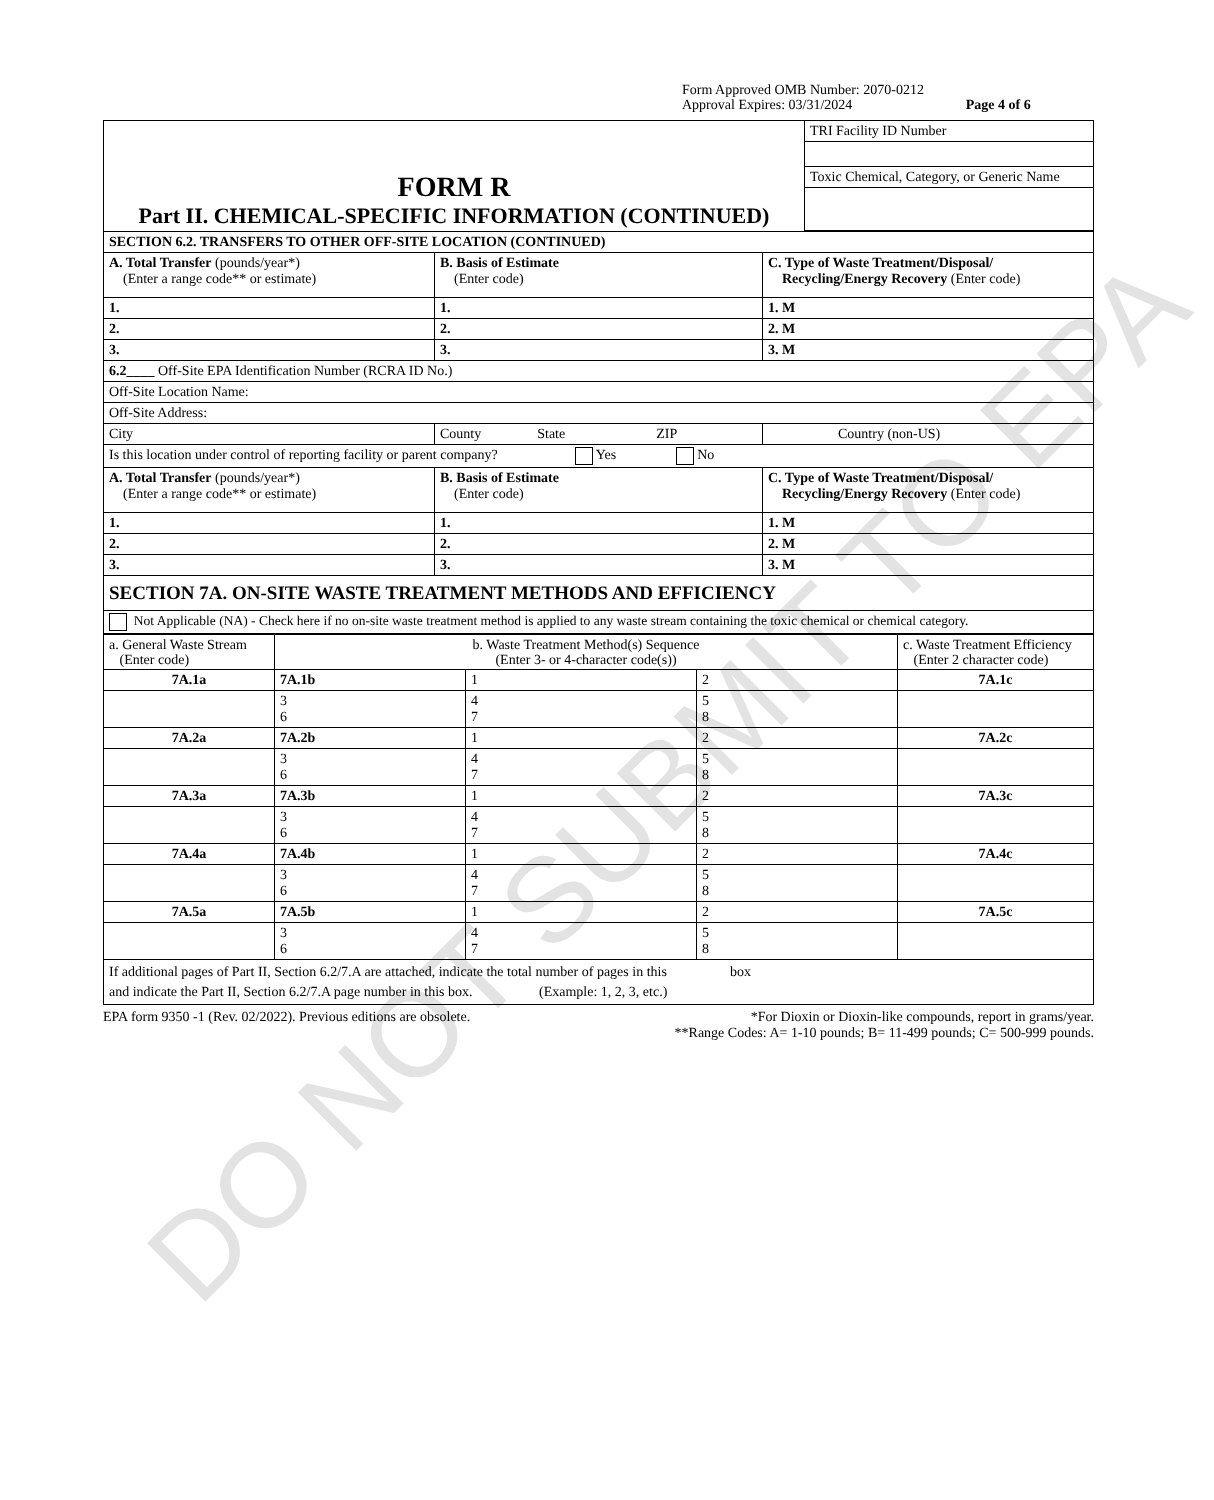DO NOT SUBMIT TO EPA
Form Approved OMB Number: 2070-0212
Approval Expires: 03/31/2024 Page 4 of 6
| FORM R Part II. CHEMICAL-SPECIFIC INFORMATION (CONTINUED) | TRI Facility ID Number |
| | Toxic Chemical, Category, or Generic Name |
| SECTION 6.2. TRANSFERS TO OTHER OFF-SITE LOCATION (CONTINUED) | | |
| A. Total Transfer (pounds/year*) (Enter a range code** or estimate) | B. Basis of Estimate (Enter code) | C. Type of Waste Treatment/Disposal/ Recycling/Energy Recovery (Enter code) |
| 1. | 1. | 1. M |
| 2. | 2. | 2. M |
| 3. | 3. | 3. M |
| 6.2____ Off-Site EPA Identification Number (RCRA ID No.) | | |
| Off-Site Location Name: | | |
| Off-Site Address: | | |
| City | County State ZIP | Country (non-US) |
| Is this location under control of reporting facility or parent company? Yes No | | |
| A. Total Transfer (pounds/year*) (Enter a range code** or estimate) | B. Basis of Estimate (Enter code) | C. Type of Waste Treatment/Disposal/ Recycling/Energy Recovery (Enter code) |
| 1. | 1. | 1. M |
| 2. | 2. | 2. M |
| 3. | 3. | 3. M |
| SECTION 7A. ON-SITE WASTE TREATMENT METHODS AND EFFICIENCY | | |
| Not Applicable (NA) - Check here if no on-site waste treatment method is applied to any waste stream containing the toxic chemical or chemical category. | | |
| a. General Waste Stream (Enter code) | b. Waste Treatment Method(s) Sequence (Enter 3- or 4-character code(s)) | | | c. Waste Treatment Efficiency (Enter 2 character code) |
| 7A.1a | 7A.1b | 1 | 2 | 7A.1c |
| | 3 6 | 4 7 | 5 8 | |
| 7A.2a | 7A.2b | 1 | 2 | 7A.2c |
| | 3 6 | 4 7 | 5 8 | |
| 7A.3a | 7A.3b | 1 | 2 | 7A.3c |
| | 3 6 | 4 7 | 5 8 | |
| 7A.4a | 7A.4b | 1 | 2 | 7A.4c |
| | 3 6 | 4 7 | 5 8 | |
| 7A.5a | 7A.5b | 1 | 2 | 7A.5c |
| | 3 6 | 4 7 | 5 8 | |
| If additional pages of Part II, Section 6.2/7.A are attached, indicate the total number of pages in this box and indicate the Part II, Section 6.2/7.A page number in this box. (Example: 1, 2, 3, etc.) | | | | |
EPA form 9350 -1 (Rev. 02/2022). Previous editions are obsolete. *For Dioxin or Dioxin-like compounds, report in grams/year.
**Range Codes: A= 1-10 pounds; B= 11-499 pounds; C= 500-999 pounds.